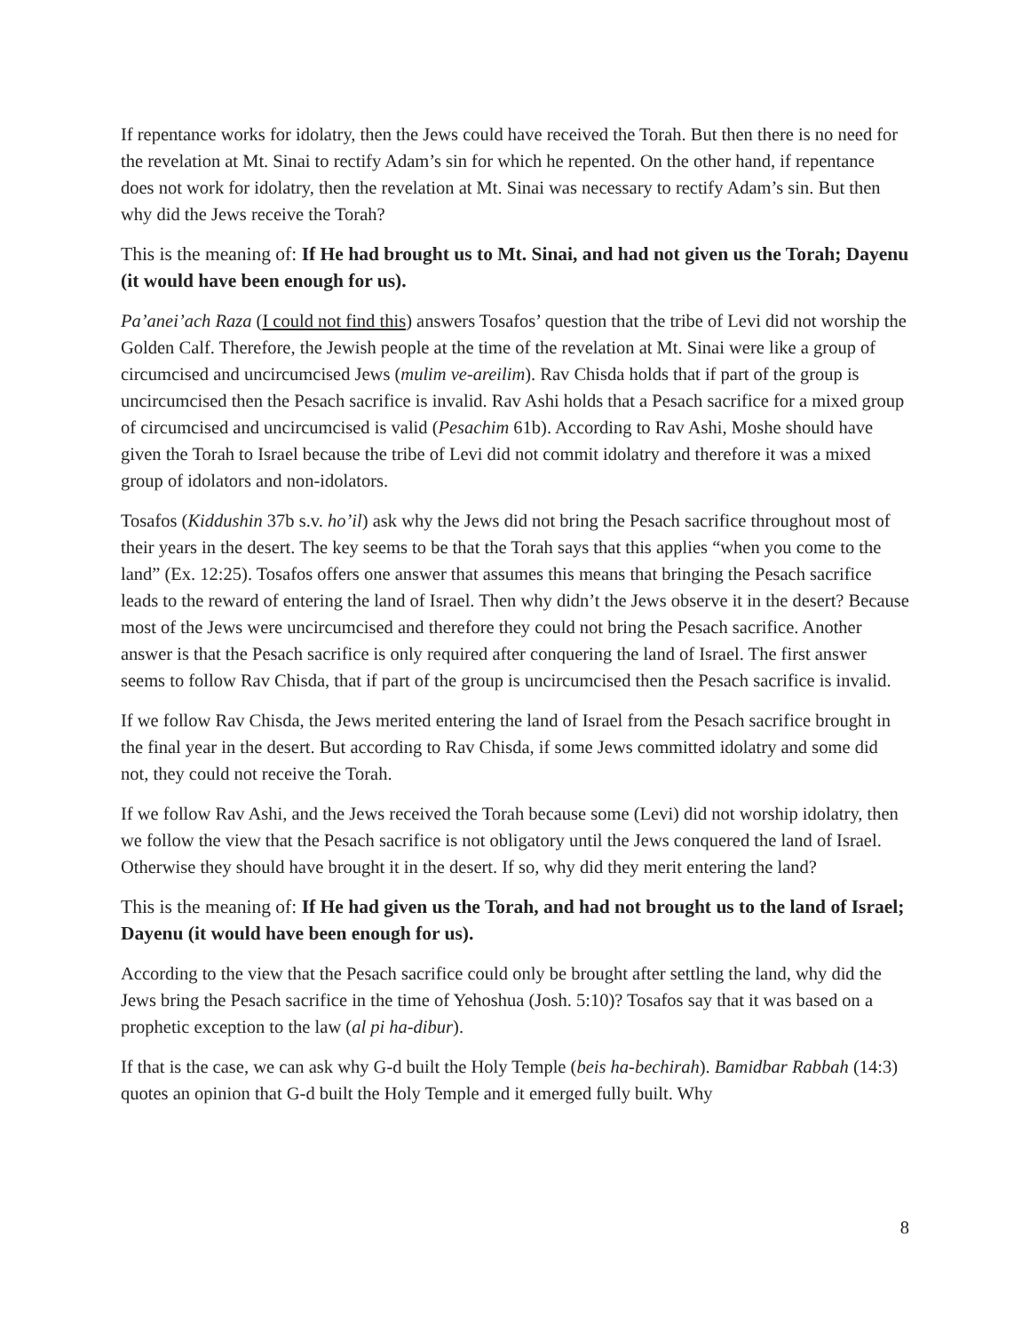If repentance works for idolatry, then the Jews could have received the Torah. But then there is no need for the revelation at Mt. Sinai to rectify Adam’s sin for which he repented. On the other hand, if repentance does not work for idolatry, then the revelation at Mt. Sinai was necessary to rectify Adam’s sin. But then why did the Jews receive the Torah?
This is the meaning of: If He had brought us to Mt. Sinai, and had not given us the Torah; Dayenu (it would have been enough for us).
Pa’anei’ach Raza (I could not find this) answers Tosafos’ question that the tribe of Levi did not worship the Golden Calf. Therefore, the Jewish people at the time of the revelation at Mt. Sinai were like a group of circumcised and uncircumcised Jews (mulim ve-areilim). Rav Chisda holds that if part of the group is uncircumcised then the Pesach sacrifice is invalid. Rav Ashi holds that a Pesach sacrifice for a mixed group of circumcised and uncircumcised is valid (Pesachim 61b). According to Rav Ashi, Moshe should have given the Torah to Israel because the tribe of Levi did not commit idolatry and therefore it was a mixed group of idolators and non-idolators.
Tosafos (Kiddushin 37b s.v. ho’il) ask why the Jews did not bring the Pesach sacrifice throughout most of their years in the desert. The key seems to be that the Torah says that this applies “when you come to the land” (Ex. 12:25). Tosafos offers one answer that assumes this means that bringing the Pesach sacrifice leads to the reward of entering the land of Israel. Then why didn’t the Jews observe it in the desert? Because most of the Jews were uncircumcised and therefore they could not bring the Pesach sacrifice. Another answer is that the Pesach sacrifice is only required after conquering the land of Israel. The first answer seems to follow Rav Chisda, that if part of the group is uncircumcised then the Pesach sacrifice is invalid.
If we follow Rav Chisda, the Jews merited entering the land of Israel from the Pesach sacrifice brought in the final year in the desert. But according to Rav Chisda, if some Jews committed idolatry and some did not, they could not receive the Torah.
If we follow Rav Ashi, and the Jews received the Torah because some (Levi) did not worship idolatry, then we follow the view that the Pesach sacrifice is not obligatory until the Jews conquered the land of Israel. Otherwise they should have brought it in the desert. If so, why did they merit entering the land?
This is the meaning of: If He had given us the Torah, and had not brought us to the land of Israel; Dayenu (it would have been enough for us).
According to the view that the Pesach sacrifice could only be brought after settling the land, why did the Jews bring the Pesach sacrifice in the time of Yehoshua (Josh. 5:10)? Tosafos say that it was based on a prophetic exception to the law (al pi ha-dibur).
If that is the case, we can ask why G-d built the Holy Temple (beis ha-bechirah). Bamidbar Rabbah (14:3) quotes an opinion that G-d built the Holy Temple and it emerged fully built. Why
8